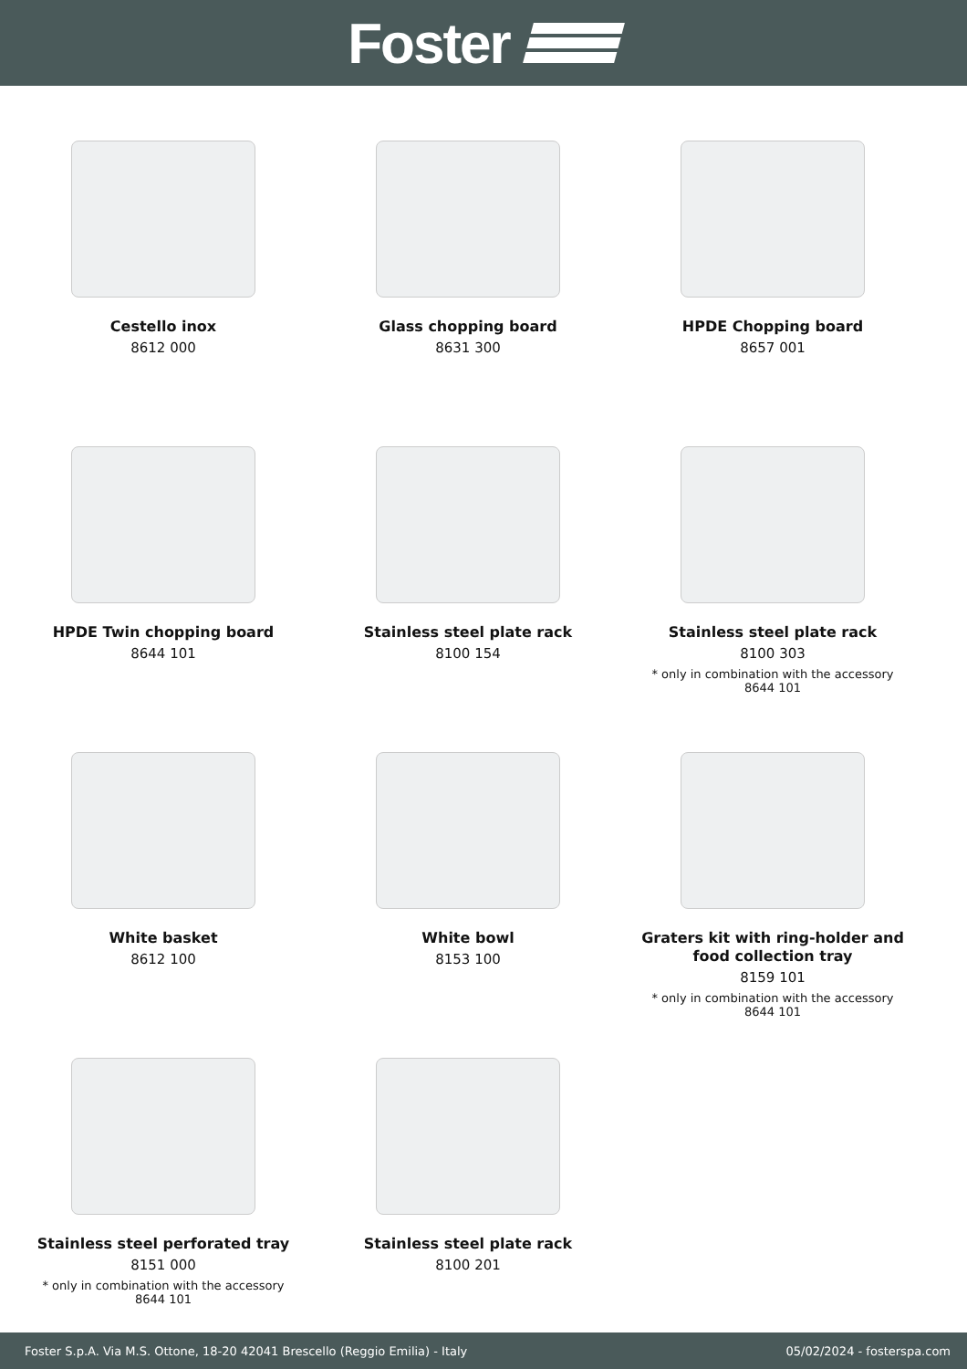Foster
Cestello inox
8612 000
Glass chopping board
8631 300
HPDE Chopping board
8657 001
HPDE Twin chopping board
8644 101
Stainless steel plate rack
8100 154
Stainless steel plate rack
8100 303
* only in combination with the accessory
8644 101
White basket
8612 100
White bowl
8153 100
Graters kit with ring-holder and
food collection tray
8159 101
* only in combination with the accessory
8644 101
Stainless steel perforated tray
8151 000
* only in combination with the accessory
8644 101
Stainless steel plate rack
8100 201
Foster S.p.A. Via M.S. Ottone, 18-20 42041 Brescello (Reggio Emilia) - Italy 05/02/2024 - fosterspa.com